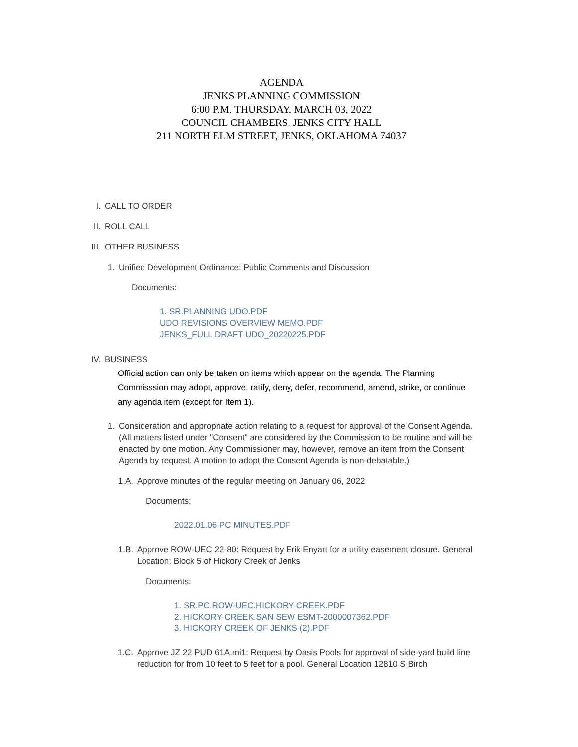AGENDA
JENKS PLANNING COMMISSION
6:00 P.M. THURSDAY, MARCH 03, 2022
COUNCIL CHAMBERS, JENKS CITY HALL
211 NORTH ELM STREET, JENKS, OKLAHOMA 74037
I. CALL TO ORDER
II. ROLL CALL
III. OTHER BUSINESS
1. Unified Development Ordinance: Public Comments and Discussion
Documents:
1. SR.PLANNING UDO.PDF
UDO REVISIONS OVERVIEW MEMO.PDF
JENKS_FULL DRAFT UDO_20220225.PDF
IV. BUSINESS
Official action can only be taken on items which appear on the agenda. The Planning Commisssion may adopt, approve, ratify, deny, defer, recommend, amend, strike, or continue any agenda item (except for Item 1).
1. Consideration and appropriate action relating to a request for approval of the Consent Agenda. (All matters listed under "Consent" are considered by the Commission to be routine and will be enacted by one motion. Any Commissioner may, however, remove an item from the Consent Agenda by request. A motion to adopt the Consent Agenda is non-debatable.)
1.A. Approve minutes of the regular meeting on January 06, 2022
Documents:
2022.01.06 PC MINUTES.PDF
1.B. Approve ROW-UEC 22-80: Request by Erik Enyart for a utility easement closure. General Location: Block 5 of Hickory Creek of Jenks
Documents:
1. SR.PC.ROW-UEC.HICKORY CREEK.PDF
2. HICKORY CREEK.SAN SEW ESMT-2000007362.PDF
3. HICKORY CREEK OF JENKS (2).PDF
1.C. Approve JZ 22 PUD 61A.mi1: Request by Oasis Pools for approval of side-yard build line reduction for from 10 feet to 5 feet for a pool. General Location 12810 S Birch